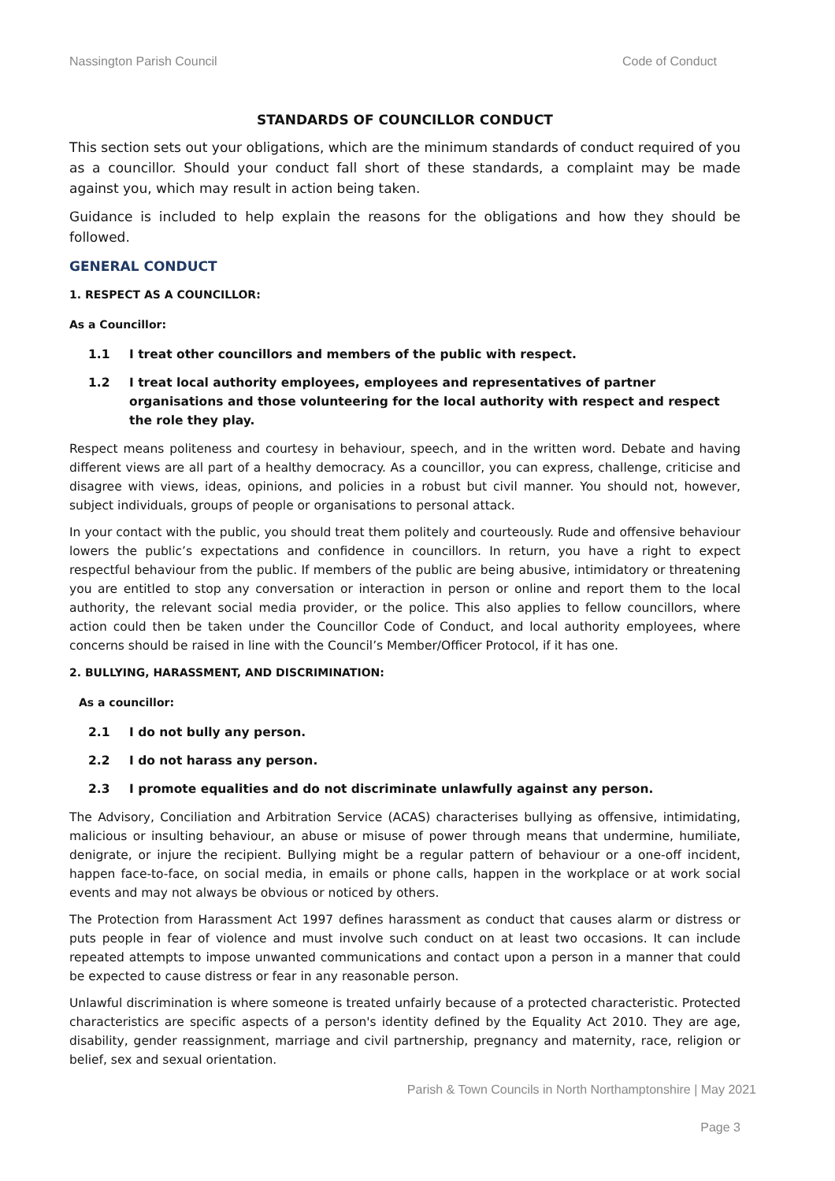Nassington Parish Council Code of Conduct
STANDARDS OF COUNCILLOR CONDUCT
This section sets out your obligations, which are the minimum standards of conduct required of you as a councillor. Should your conduct fall short of these standards, a complaint may be made against you, which may result in action being taken.
Guidance is included to help explain the reasons for the obligations and how they should be followed.
GENERAL CONDUCT
1. RESPECT AS A COUNCILLOR:
As a Councillor:
1.1 I treat other councillors and members of the public with respect.
1.2 I treat local authority employees, employees and representatives of partner organisations and those volunteering for the local authority with respect and respect the role they play.
Respect means politeness and courtesy in behaviour, speech, and in the written word. Debate and having different views are all part of a healthy democracy. As a councillor, you can express, challenge, criticise and disagree with views, ideas, opinions, and policies in a robust but civil manner. You should not, however, subject individuals, groups of people or organisations to personal attack.
In your contact with the public, you should treat them politely and courteously. Rude and offensive behaviour lowers the public’s expectations and confidence in councillors. In return, you have a right to expect respectful behaviour from the public. If members of the public are being abusive, intimidatory or threatening you are entitled to stop any conversation or interaction in person or online and report them to the local authority, the relevant social media provider, or the police. This also applies to fellow councillors, where action could then be taken under the Councillor Code of Conduct, and local authority employees, where concerns should be raised in line with the Council’s Member/Officer Protocol, if it has one.
2. BULLYING, HARASSMENT, AND DISCRIMINATION:
As a councillor:
2.1 I do not bully any person.
2.2 I do not harass any person.
2.3 I promote equalities and do not discriminate unlawfully against any person.
The Advisory, Conciliation and Arbitration Service (ACAS) characterises bullying as offensive, intimidating, malicious or insulting behaviour, an abuse or misuse of power through means that undermine, humiliate, denigrate, or injure the recipient. Bullying might be a regular pattern of behaviour or a one-off incident, happen face-to-face, on social media, in emails or phone calls, happen in the workplace or at work social events and may not always be obvious or noticed by others.
The Protection from Harassment Act 1997 defines harassment as conduct that causes alarm or distress or puts people in fear of violence and must involve such conduct on at least two occasions. It can include repeated attempts to impose unwanted communications and contact upon a person in a manner that could be expected to cause distress or fear in any reasonable person.
Unlawful discrimination is where someone is treated unfairly because of a protected characteristic. Protected characteristics are specific aspects of a person's identity defined by the Equality Act 2010. They are age, disability, gender reassignment, marriage and civil partnership, pregnancy and maternity, race, religion or belief, sex and sexual orientation.
Parish & Town Councils in North Northamptonshire | May 2021
Page 3